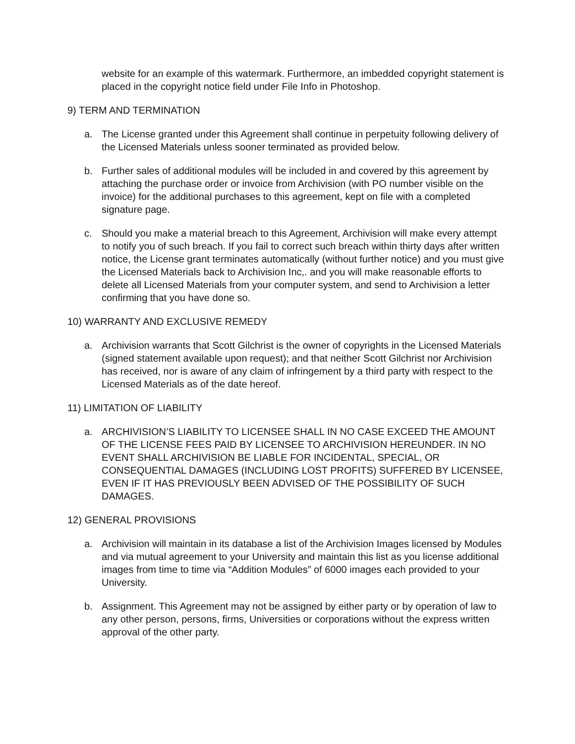website for an example of this watermark. Furthermore, an imbedded copyright statement is placed in the copyright notice field under File Info in Photoshop.
9) TERM AND TERMINATION
a. The License granted under this Agreement shall continue in perpetuity following delivery of the Licensed Materials unless sooner terminated as provided below.
b. Further sales of additional modules will be included in and covered by this agreement by attaching the purchase order or invoice from Archivision (with PO number visible on the invoice) for the additional purchases to this agreement, kept on file with a completed signature page.
c. Should you make a material breach to this Agreement, Archivision will make every attempt to notify you of such breach. If you fail to correct such breach within thirty days after written notice, the License grant terminates automatically (without further notice) and you must give the Licensed Materials back to Archivision Inc,. and you will make reasonable efforts to delete all Licensed Materials from your computer system, and send to Archivision a letter confirming that you have done so.
10) WARRANTY AND EXCLUSIVE REMEDY
a. Archivision warrants that Scott Gilchrist is the owner of copyrights in the Licensed Materials (signed statement available upon request); and that neither Scott Gilchrist nor Archivision has received, nor is aware of any claim of infringement by a third party with respect to the Licensed Materials as of the date hereof.
11) LIMITATION OF LIABILITY
a. ARCHIVISION’S LIABILITY TO LICENSEE SHALL IN NO CASE EXCEED THE AMOUNT OF THE LICENSE FEES PAID BY LICENSEE TO ARCHIVISION HEREUNDER. IN NO EVENT SHALL ARCHIVISION BE LIABLE FOR INCIDENTAL, SPECIAL, OR CONSEQUENTIAL DAMAGES (INCLUDING LOST PROFITS) SUFFERED BY LICENSEE, EVEN IF IT HAS PREVIOUSLY BEEN ADVISED OF THE POSSIBILITY OF SUCH DAMAGES.
12) GENERAL PROVISIONS
a. Archivision will maintain in its database a list of the Archivision Images licensed by Modules and via mutual agreement to your University and maintain this list as you license additional images from time to time via “Addition Modules” of 6000 images each provided to your University.
b. Assignment. This Agreement may not be assigned by either party or by operation of law to any other person, persons, firms, Universities or corporations without the express written approval of the other party.